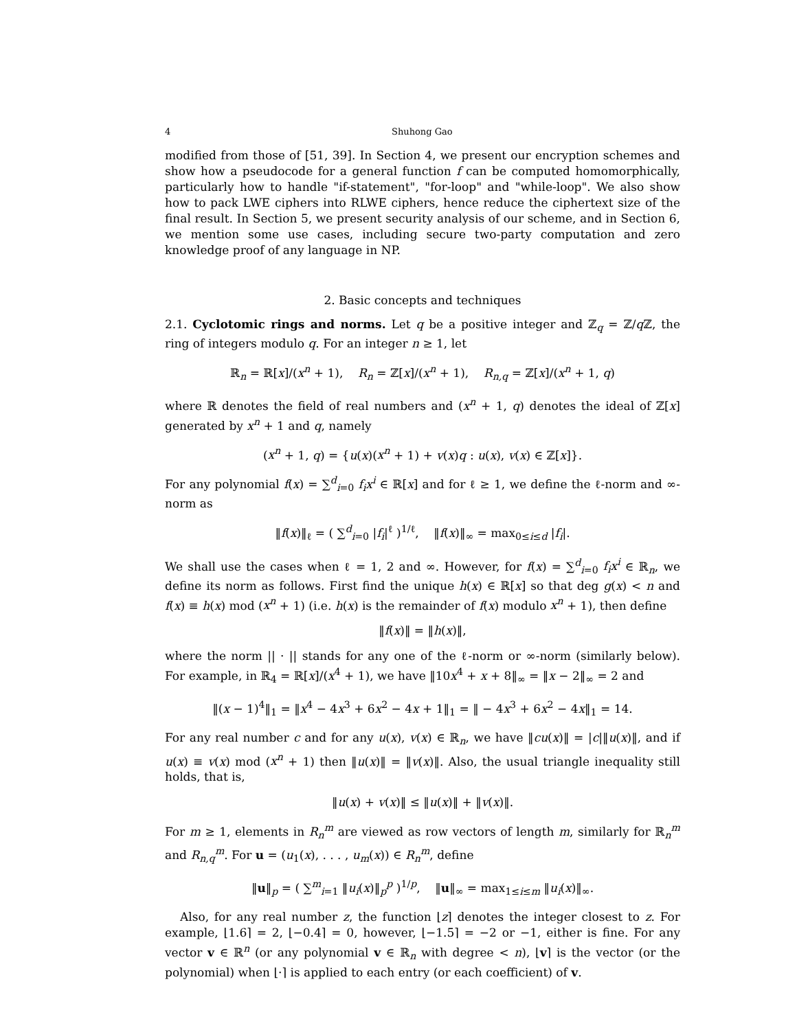4 Shuhong Gao
modified from those of [51, 39]. In Section 4, we present our encryption schemes and show how a pseudocode for a general function f can be computed homomorphically, particularly how to handle "if-statement", "for-loop" and "while-loop". We also show how to pack LWE ciphers into RLWE ciphers, hence reduce the ciphertext size of the final result. In Section 5, we present security analysis of our scheme, and in Section 6, we mention some use cases, including secure two-party computation and zero knowledge proof of any language in NP.
2. Basic concepts and techniques
2.1. Cyclotomic rings and norms. Let q be a positive integer and ℤ<sub>q</sub> = ℤ/q ℤ, the ring of integers modulo q. For an integer n ≥ 1, let
ℝ<sub>n</sub> = ℝ[x]/(x<sup>n</sup> + 1), R<sub>n</sub> = ℤ[x]/(x<sup>n</sup> + 1), R<sub>n,q</sub> = ℤ[x]/(x<sup>n</sup> + 1, q)
where ℝ denotes the field of real numbers and (x<sup>n</sup> + 1, q) denotes the ideal of ℤ[x] generated by x<sup>n</sup> + 1 and q, namely
(x<sup>n</sup> + 1, q) = {u(x)(x<sup>n</sup> + 1) + v(x)q : u(x), v(x) ∈ ℤ[x]}.
For any polynomial f(x) = ∑<sup>d</sup><sub>i=0</sub> f<sub>i</sub>x<sup>i</sup> ∈ ℝ[x] and for ℓ ≥ 1, we define the ℓ-norm and ∞-norm as
‖f(x)‖<sub>ℓ</sub> = ( ∑<sup>d</sup><sub>i=0</sub> |f<sub>i</sub>|<sup>ℓ</sup> )<sup>1/ℓ</sup>, ‖f(x)‖<sub>∞</sub> = max<sub>0≤i≤d</sub> |f<sub>i</sub>|.
We shall use the cases when ℓ = 1, 2 and ∞. However, for f(x) = ∑<sup>d</sup><sub>i=0</sub> f<sub>i</sub>x<sup>i</sup> ∈ ℝ<sub>n</sub>, we define its norm as follows. First find the unique h(x) ∈ ℝ[x] so that deg g(x) < n and f(x) ≡ h(x) mod (x<sup>n</sup> + 1) (i.e. h(x) is the remainder of f(x) modulo x<sup>n</sup> + 1), then define
‖f(x)‖ = ‖h(x)‖,
where the norm || · || stands for any one of the ℓ-norm or ∞-norm (similarly below). For example, in ℝ<sub>4</sub> = ℝ[x]/(x<sup>4</sup> + 1), we have ‖10x<sup>4</sup> + x + 8‖<sub>∞</sub> = ‖x − 2‖<sub>∞</sub> = 2 and
‖(x − 1)<sup>4</sup>‖<sub>1</sub> = ‖x<sup>4</sup> − 4x<sup>3</sup> + 6x<sup>2</sup> − 4x + 1‖<sub>1</sub> = ‖ − 4x<sup>3</sup> + 6x<sup>2</sup> − 4x‖<sub>1</sub> = 14.
For any real number c and for any u(x), v(x) ∈ ℝ<sub>n</sub>, we have ‖cu(x)‖ = |c|‖u(x)‖, and if u(x) ≡ v(x) mod (x<sup>n</sup> + 1) then ‖u(x)‖ = ‖v(x)‖. Also, the usual triangle inequality still holds, that is,
‖u(x) + v(x)‖ ≤ ‖u(x)‖ + ‖v(x)‖.
For m ≥ 1, elements in R<sub>n</sub><sup>m</sup> are viewed as row vectors of length m, similarly for ℝ<sub>n</sub><sup>m</sup> and R<sub>n,q</sub><sup>m</sup>. For u = (u<sub>1</sub>(x), . . . , u<sub>m</sub>(x)) ∈ R<sub>n</sub><sup>m</sup>, define
‖u‖<sub>p</sub> = ( ∑<sup>m</sup><sub>i=1</sub> ‖u<sub>i</sub>(x)‖<sub>p</sub><sup>p</sup> )<sup>1/p</sup>, ‖u‖<sub>∞</sub> = max<sub>1≤i≤m</sub> ‖u<sub>i</sub>(x)‖<sub>∞</sub>.
Also, for any real number z, the function ⌊z⌉ denotes the integer closest to z. For example, ⌊1.6⌉ = 2, ⌊−0.4⌉ = 0, however, ⌊−1.5⌉ = −2 or −1, either is fine. For any vector v ∈ ℝ<sup>n</sup> (or any polynomial v ∈ ℝ<sub>n</sub> with degree < n), ⌊v⌉ is the vector (or the polynomial) when ⌊·⌉ is applied to each entry (or each coefficient) of v.